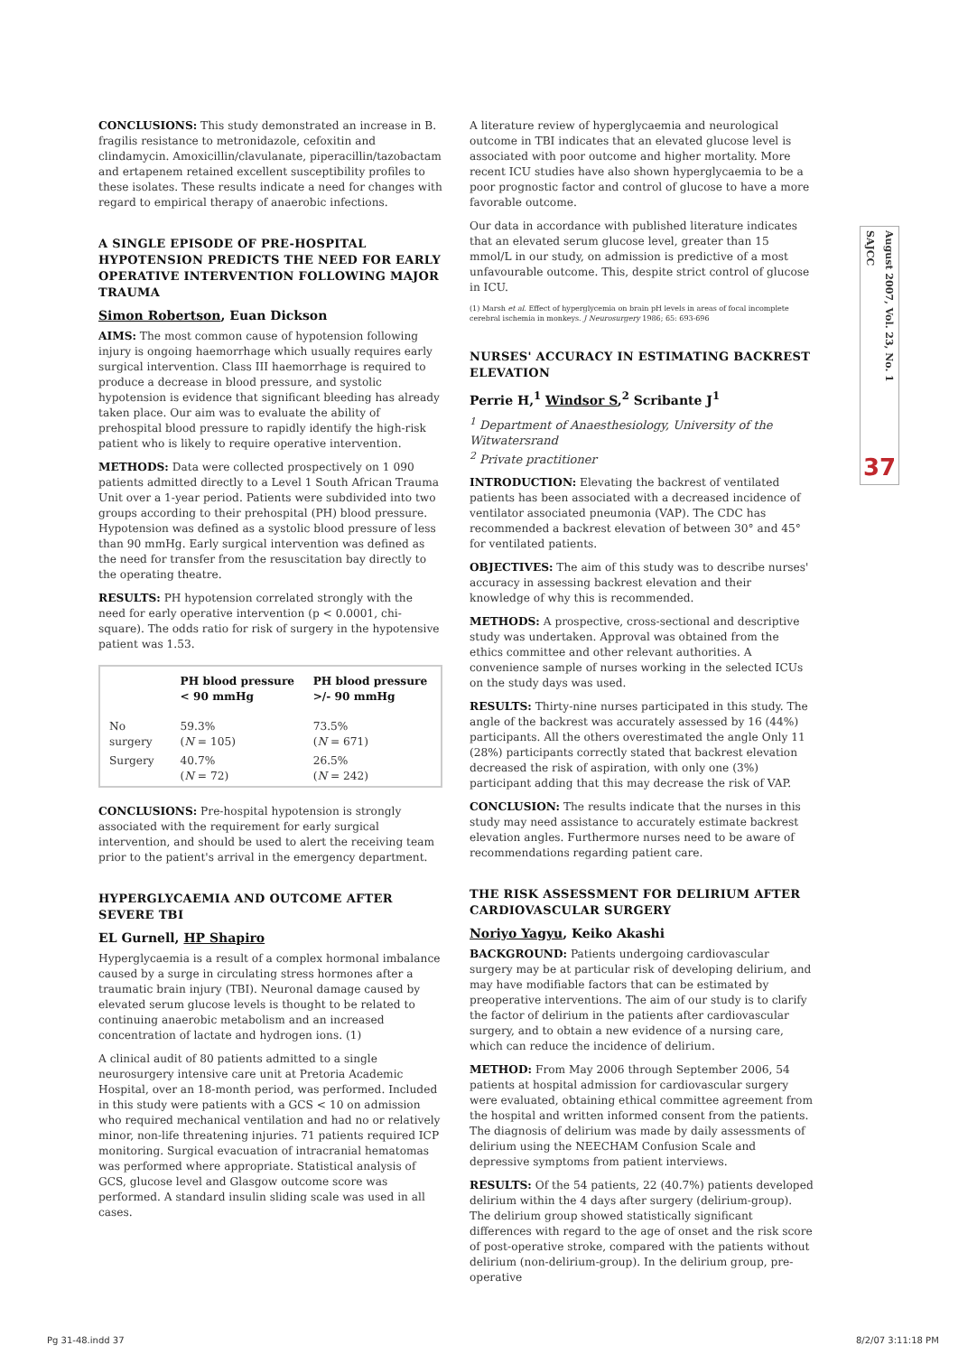SAJCC
August 2007, Vol. 23, No. 1
37
CONCLUSIONS: This study demonstrated an increase in B. fragilis resistance to metronidazole, cefoxitin and clindamycin. Amoxicillin/clavulanate, piperacillin/tazobactam and ertapenem retained excellent susceptibility profiles to these isolates. These results indicate a need for changes with regard to empirical therapy of anaerobic infections.
A SINGLE EPISODE OF PRE-HOSPITAL HYPOTENSION PREDICTS THE NEED FOR EARLY OPERATIVE INTERVENTION FOLLOWING MAJOR TRAUMA
Simon Robertson, Euan Dickson
AIMS: The most common cause of hypotension following injury is ongoing haemorrhage which usually requires early surgical intervention. Class III haemorrhage is required to produce a decrease in blood pressure, and systolic hypotension is evidence that significant bleeding has already taken place. Our aim was to evaluate the ability of prehospital blood pressure to rapidly identify the high-risk patient who is likely to require operative intervention.
METHODS: Data were collected prospectively on 1 090 patients admitted directly to a Level 1 South African Trauma Unit over a 1-year period. Patients were subdivided into two groups according to their prehospital (PH) blood pressure. Hypotension was defined as a systolic blood pressure of less than 90 mmHg. Early surgical intervention was defined as the need for transfer from the resuscitation bay directly to the operating theatre.
RESULTS: PH hypotension correlated strongly with the need for early operative intervention (p < 0.0001, chi-square). The odds ratio for risk of surgery in the hypotensive patient was 1.53.
| | PH blood pressure < 90 mmHg | PH blood pressure >/- 90 mmHg |
| --- | --- | --- |
| No surgery | 59.3% ( N = 105) | 73.5% ( N = 671) |
| Surgery | 40.7% ( N = 72) | 26.5% ( N = 242) |
CONCLUSIONS: Pre-hospital hypotension is strongly associated with the requirement for early surgical intervention, and should be used to alert the receiving team prior to the patient's arrival in the emergency department.
HYPERGLYCAEMIA AND OUTCOME AFTER SEVERE TBI
EL Gurnell, HP Shapiro
Hyperglycaemia is a result of a complex hormonal imbalance caused by a surge in circulating stress hormones after a traumatic brain injury (TBI). Neuronal damage caused by elevated serum glucose levels is thought to be related to continuing anaerobic metabolism and an increased concentration of lactate and hydrogen ions. (1)
A clinical audit of 80 patients admitted to a single neurosurgery intensive care unit at Pretoria Academic Hospital, over an 18-month period, was performed. Included in this study were patients with a GCS < 10 on admission who required mechanical ventilation and had no or relatively minor, non-life threatening injuries. 71 patients required ICP monitoring. Surgical evacuation of intracranial hematomas was performed where appropriate. Statistical analysis of GCS, glucose level and Glasgow outcome score was performed. A standard insulin sliding scale was used in all cases.
A literature review of hyperglycaemia and neurological outcome in TBI indicates that an elevated glucose level is associated with poor outcome and higher mortality. More recent ICU studies have also shown hyperglycaemia to be a poor prognostic factor and control of glucose to have a more favorable outcome.
Our data in accordance with published literature indicates that an elevated serum glucose level, greater than 15 mmol/L in our study, on admission is predictive of a most unfavourable outcome. This, despite strict control of glucose in ICU.
(1) Marsh et al. Effect of hyperglycemia on brain pH levels in areas of focal incomplete cerebral ischemia in monkeys. J Neurosurgery 1986; 65: 693-696
NURSES' ACCURACY IN ESTIMATING BACKREST ELEVATION
Perrie H,<sup>1</sup> Windsor S,<sup>2</sup> Scribante J<sup>1</sup>
<sup>1</sup> Department of Anaesthesiology, University of the Witwatersrand
<sup>2</sup> Private practitioner
INTRODUCTION: Elevating the backrest of ventilated patients has been associated with a decreased incidence of ventilator associated pneumonia (VAP). The CDC has recommended a backrest elevation of between 30° and 45° for ventilated patients.
OBJECTIVES: The aim of this study was to describe nurses' accuracy in assessing backrest elevation and their knowledge of why this is recommended.
METHODS: A prospective, cross-sectional and descriptive study was undertaken. Approval was obtained from the ethics committee and other relevant authorities. A convenience sample of nurses working in the selected ICUs on the study days was used.
RESULTS: Thirty-nine nurses participated in this study. The angle of the backrest was accurately assessed by 16 (44%) participants. All the others overestimated the angle Only 11 (28%) participants correctly stated that backrest elevation decreased the risk of aspiration, with only one (3%) participant adding that this may decrease the risk of VAP.
CONCLUSION: The results indicate that the nurses in this study may need assistance to accurately estimate backrest elevation angles. Furthermore nurses need to be aware of recommendations regarding patient care.
THE RISK ASSESSMENT FOR DELIRIUM AFTER CARDIOVASCULAR SURGERY
Noriyo Yagyu, Keiko Akashi
BACKGROUND: Patients undergoing cardiovascular surgery may be at particular risk of developing delirium, and may have modifiable factors that can be estimated by preoperative interventions. The aim of our study is to clarify the factor of delirium in the patients after cardiovascular surgery, and to obtain a new evidence of a nursing care, which can reduce the incidence of delirium.
METHOD: From May 2006 through September 2006, 54 patients at hospital admission for cardiovascular surgery were evaluated, obtaining ethical committee agreement from the hospital and written informed consent from the patients. The diagnosis of delirium was made by daily assessments of delirium using the NEECHAM Confusion Scale and depressive symptoms from patient interviews.
RESULTS: Of the 54 patients, 22 (40.7%) patients developed delirium within the 4 days after surgery (delirium-group). The delirium group showed statistically significant differences with regard to the age of onset and the risk score of post-operative stroke, compared with the patients without delirium (non-delirium-group). In the delirium group, pre-operative
Pg 31-48.indd 37 8/2/07 3:11:18 PM